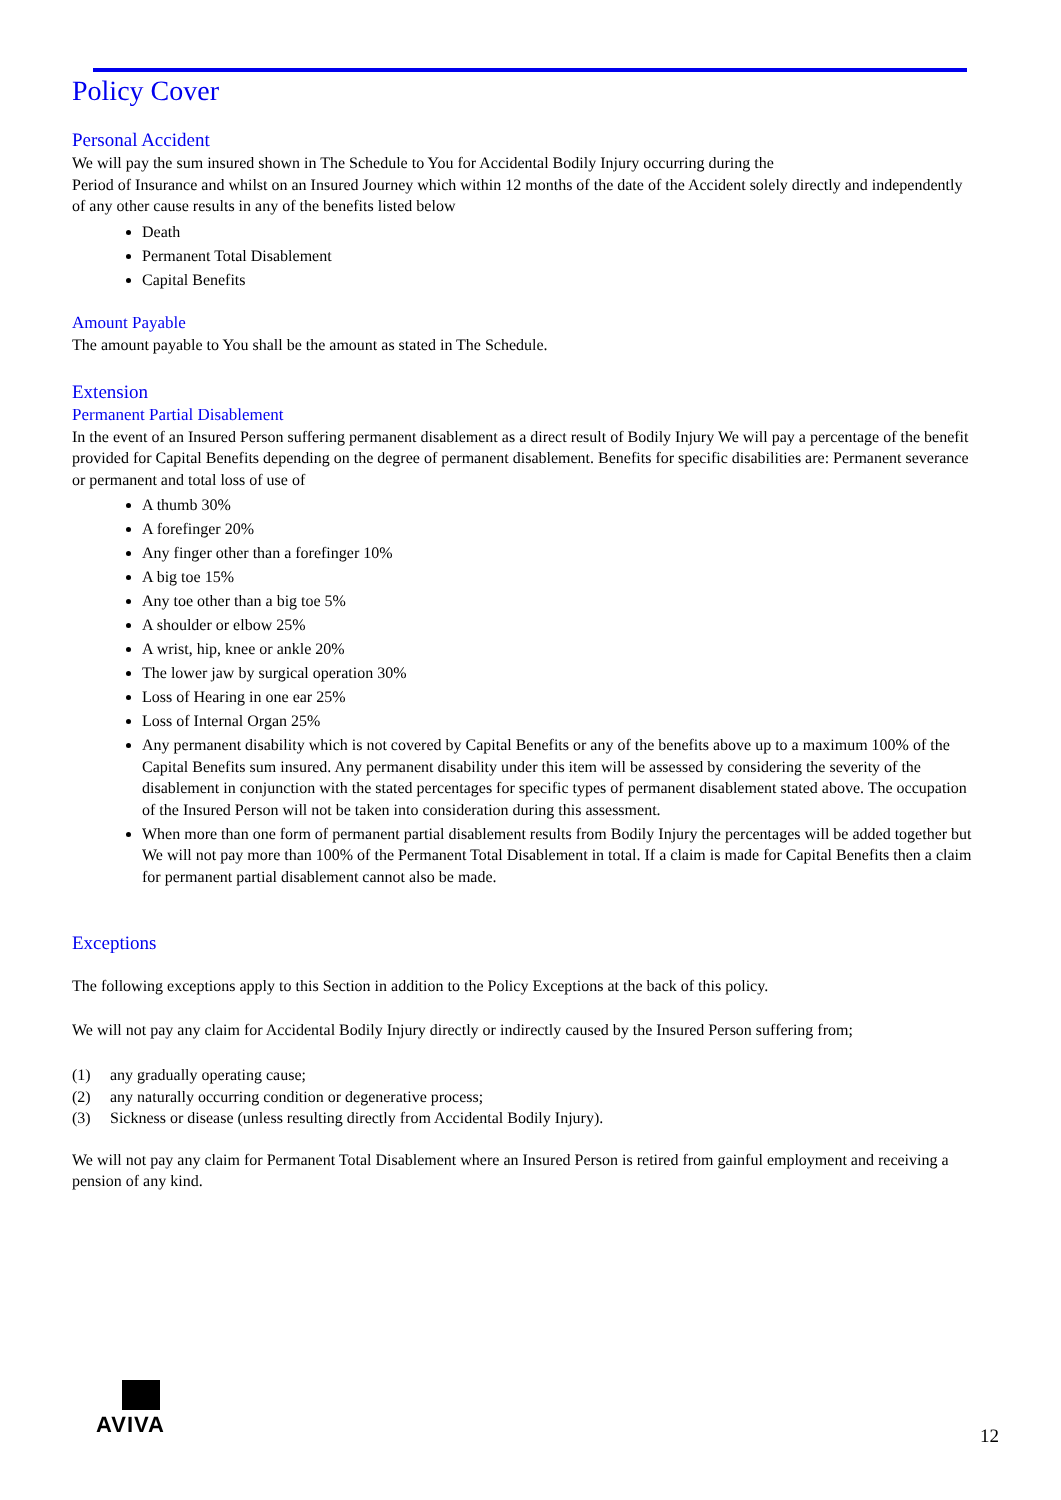Policy Cover
Personal Accident
We will pay the sum insured shown in The Schedule to You for Accidental Bodily Injury occurring during the
Period of Insurance and whilst on an Insured Journey which within 12 months of the date of the Accident solely directly and independently of any other cause results in any of the benefits listed below
Death
Permanent Total Disablement
Capital Benefits
Amount Payable
The amount payable to You shall be the amount as stated in The Schedule.
Extension
Permanent Partial Disablement
In the event of an Insured Person suffering permanent disablement as a direct result of Bodily Injury We will pay a percentage of the benefit provided for Capital Benefits depending on the degree of permanent disablement. Benefits for specific disabilities are: Permanent severance or permanent and total loss of use of
A thumb 30%
A forefinger 20%
Any finger other than a forefinger 10%
A big toe 15%
Any toe other than a big toe 5%
A shoulder or elbow 25%
A wrist, hip, knee or ankle 20%
The lower jaw by surgical operation 30%
Loss of Hearing in one ear 25%
Loss of Internal Organ 25%
Any permanent disability which is not covered by Capital Benefits or any of the benefits above up to a maximum 100% of the Capital Benefits sum insured. Any permanent disability under this item will be assessed by considering the severity of the disablement in conjunction with the stated percentages for specific types of permanent disablement stated above. The occupation of the Insured Person will not be taken into consideration during this assessment.
When more than one form of permanent partial disablement results from Bodily Injury the percentages will be added together but We will not pay more than 100% of the Permanent Total Disablement in total. If a claim is made for Capital Benefits then a claim for permanent partial disablement cannot also be made.
Exceptions
The following exceptions apply to this Section in addition to the Policy Exceptions at the back of this policy.
We will not pay any claim for Accidental Bodily Injury directly or indirectly caused by the Insured Person suffering from;
(1) any gradually operating cause;
(2) any naturally occurring condition or degenerative process;
(3) Sickness or disease (unless resulting directly from Accidental Bodily Injury).
We will not pay any claim for Permanent Total Disablement where an Insured Person is retired from gainful employment and receiving a pension of any kind.
AVIVA
12